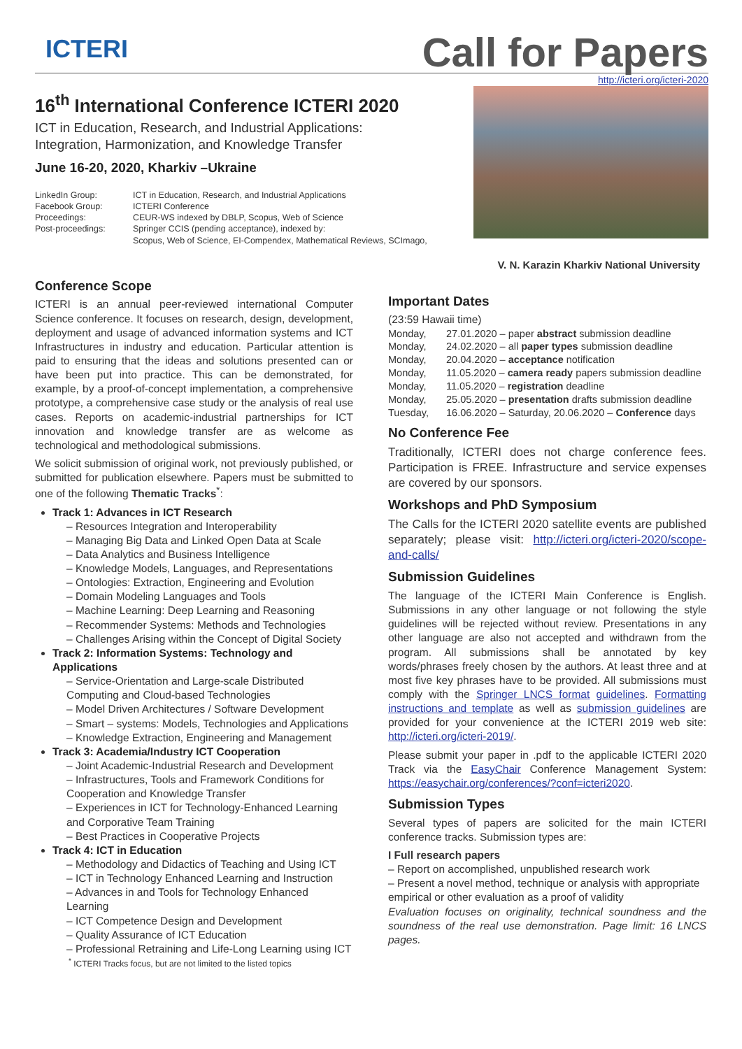ICTERI
Call for Papers
http://icteri.org/icteri-2020
16<sup>th</sup> International Conference ICTERI 2020
ICT in Education, Research, and Industrial Applications:
Integration, Harmonization, and Knowledge Transfer
June 16-20, 2020, Kharkiv –Ukraine
LinkedIn Group:
ICT in Education, Research, and Industrial Applications
Facebook Group:
ICTERI Conference
Proceedings:
CEUR-WS indexed by DBLP, Scopus, Web of Science
Post-proceedings:
Springer CCIS (pending acceptance), indexed by:
Scopus, Web of Science, EI-Compendex, Mathematical Reviews, SCImago,
V. N. Karazin Kharkiv National University
Conference Scope
ICTERI is an annual peer-reviewed international Computer Science conference. It focuses on research, design, development, deployment and usage of advanced information systems and ICT Infrastructures in industry and education. Particular attention is paid to ensuring that the ideas and solutions presented can or have been put into practice. This can be demonstrated, for example, by a proof-of-concept implementation, a comprehensive prototype, a comprehensive case study or the analysis of real use cases. Reports on academic-industrial partnerships for ICT innovation and knowledge transfer are as welcome as technological and methodological submissions.
We solicit submission of original work, not previously published, or submitted for publication elsewhere. Papers must be submitted to one of the following Thematic Tracks<sup>*</sup>:
Track 1: Advances in ICT Research
– Resources Integration and Interoperability
– Managing Big Data and Linked Open Data at Scale
– Data Analytics and Business Intelligence
– Knowledge Models, Languages, and Representations
– Ontologies: Extraction, Engineering and Evolution
– Domain Modeling Languages and Tools
– Machine Learning: Deep Learning and Reasoning
– Recommender Systems: Methods and Technologies
– Challenges Arising within the Concept of Digital Society
Track 2: Information Systems: Technology and Applications
– Service-Orientation and Large-scale Distributed Computing and Cloud-based Technologies
– Model Driven Architectures / Software Development
– Smart – systems: Models, Technologies and Applications
– Knowledge Extraction, Engineering and Management
Track 3: Academia/Industry ICT Cooperation
– Joint Academic-Industrial Research and Development
– Infrastructures, Tools and Framework Conditions for Cooperation and Knowledge Transfer
– Experiences in ICT for Technology-Enhanced Learning and Corporative Team Training
– Best Practices in Cooperative Projects
Track 4: ICT in Education
– Methodology and Didactics of Teaching and Using ICT
– ICT in Technology Enhanced Learning and Instruction
– Advances in and Tools for Technology Enhanced Learning
– ICT Competence Design and Development
– Quality Assurance of ICT Education
– Professional Retraining and Life-Long Learning using ICT
<sup>*</sup> ICTERI Tracks focus, but are not limited to the listed topics
Important Dates
(23:59 Hawaii time)
Monday,
27.01.2020 – paper abstract submission deadline
Monday,
24.02.2020 – all paper types submission deadline
Monday,
20.04.2020 – acceptance notification
Monday,
11.05.2020 – camera ready papers submission deadline
Monday,
11.05.2020 – registration deadline
Monday,
25.05.2020 – presentation drafts submission deadline
Tuesday,
16.06.2020 – Saturday, 20.06.2020 – Conference days
No Conference Fee
Traditionally, ICTERI does not charge conference fees. Participation is FREE. Infrastructure and service expenses are covered by our sponsors.
Workshops and PhD Symposium
The Calls for the ICTERI 2020 satellite events are published separately; please visit: http://icteri.org/icteri-2020/scope-and-calls/
Submission Guidelines
The language of the ICTERI Main Conference is English. Submissions in any other language or not following the style guidelines will be rejected without review. Presentations in any other language are also not accepted and withdrawn from the program. All submissions shall be annotated by key words/phrases freely chosen by the authors. At least three and at most five key phrases have to be provided. All submissions must comply with the Springer LNCS format guidelines. Formatting instructions and template as well as submission guidelines are provided for your convenience at the ICTERI 2019 web site: http://icteri.org/icteri-2019/.
Please submit your paper in .pdf to the applicable ICTERI 2020 Track via the EasyChair Conference Management System: https://easychair.org/conferences/?conf=icteri2020.
Submission Types
Several types of papers are solicited for the main ICTERI conference tracks. Submission types are:
I Full research papers
– Report on accomplished, unpublished research work
– Present a novel method, technique or analysis with appropriate empirical or other evaluation as a proof of validity
Evaluation focuses on originality, technical soundness and the soundness of the real use demonstration. Page limit: 16 LNCS pages.